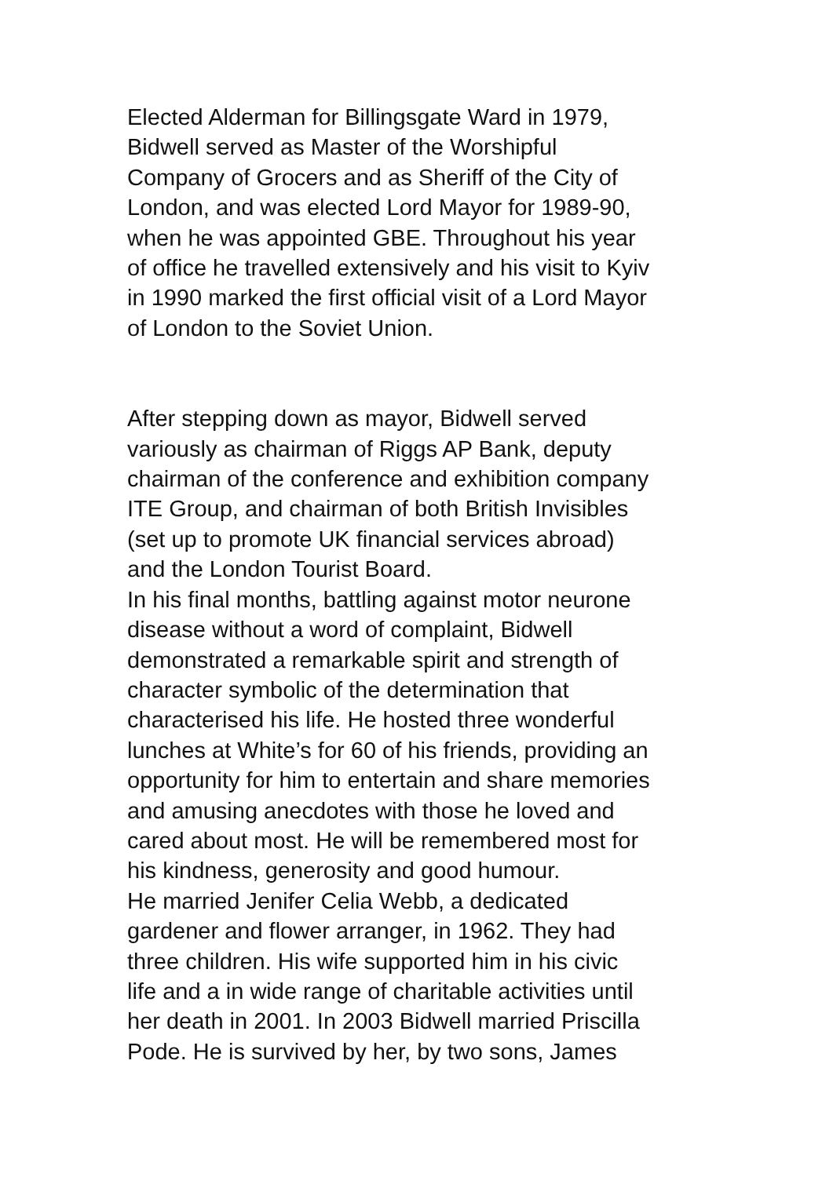Elected Alderman for Billingsgate Ward in 1979,
Bidwell served as Master of the Worshipful
Company of Grocers and as Sheriff of the City of
London, and was elected Lord Mayor for 1989-90,
when he was appointed GBE. Throughout his year
of office he travelled extensively and his visit to Kyiv
in 1990 marked the first official visit of a Lord Mayor
of London to the Soviet Union.
After stepping down as mayor, Bidwell served
variously as chairman of Riggs AP Bank, deputy
chairman of the conference and exhibition company
ITE Group, and chairman of both British Invisibles
(set up to promote UK financial services abroad)
and the London Tourist Board.
In his final months, battling against motor neurone
disease without a word of complaint, Bidwell
demonstrated a remarkable spirit and strength of
character symbolic of the determination that
characterised his life. He hosted three wonderful
lunches at White’s for 60 of his friends, providing an
opportunity for him to entertain and share memories
and amusing anecdotes with those he loved and
cared about most. He will be remembered most for
his kindness, generosity and good humour.
He married Jenifer Celia Webb, a dedicated
gardener and flower arranger, in 1962. They had
three children. His wife supported him in his civic
life and a in wide range of charitable activities until
her death in 2001. In 2003 Bidwell married Priscilla
Pode. He is survived by her, by two sons, James